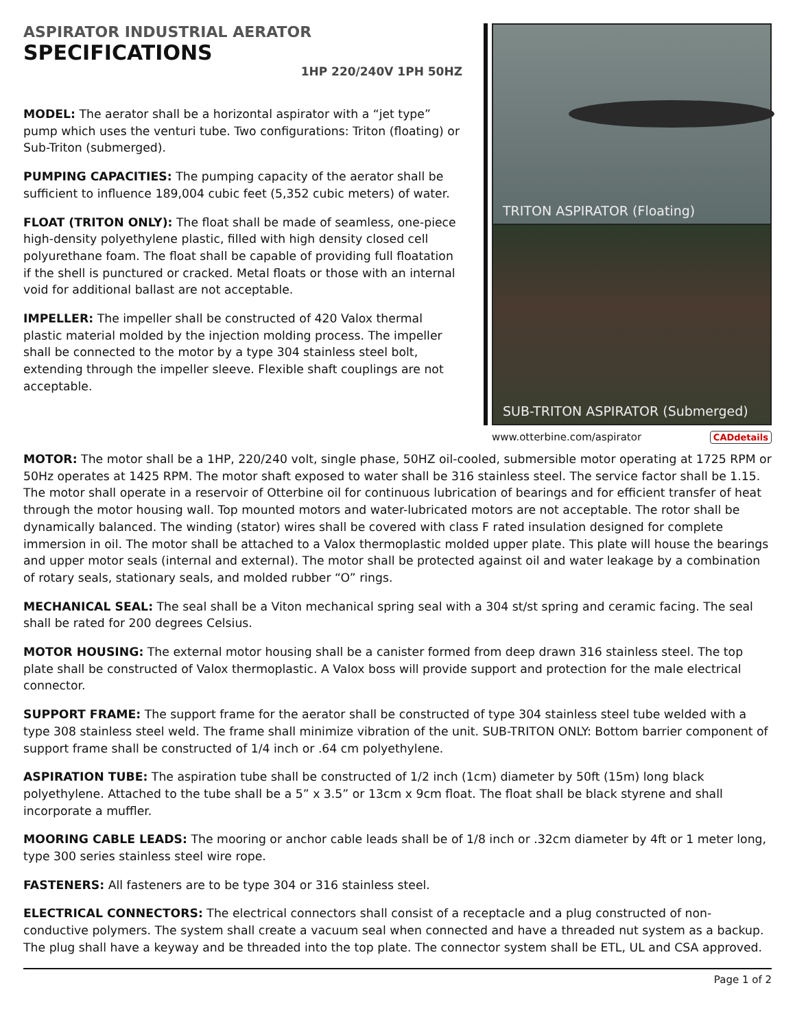ASPIRATOR INDUSTRIAL AERATOR
SPECIFICATIONS
1HP 220/240V 1PH 50HZ
MODEL: The aerator shall be a horizontal aspirator with a “jet type” pump which uses the venturi tube. Two configurations: Triton (floating) or Sub-Triton (submerged).
PUMPING CAPACITIES: The pumping capacity of the aerator shall be sufficient to influence 189,004 cubic feet (5,352 cubic meters) of water.
FLOAT (TRITON ONLY): The float shall be made of seamless, one-piece high-density polyethylene plastic, filled with high density closed cell polyurethane foam. The float shall be capable of providing full floatation if the shell is punctured or cracked. Metal floats or those with an internal void for additional ballast are not acceptable.
IMPELLER: The impeller shall be constructed of 420 Valox thermal plastic material molded by the injection molding process. The impeller shall be connected to the motor by a type 304 stainless steel bolt, extending through the impeller sleeve. Flexible shaft couplings are not acceptable.
TRITON ASPIRATOR (Floating)
SUB-TRITON ASPIRATOR (Submerged)
www.otterbine.com/aspirator CADdetails
MOTOR: The motor shall be a 1HP, 220/240 volt, single phase, 50HZ oil-cooled, submersible motor operating at 1725 RPM or 50Hz operates at 1425 RPM. The motor shaft exposed to water shall be 316 stainless steel. The service factor shall be 1.15. The motor shall operate in a reservoir of Otterbine oil for continuous lubrication of bearings and for efficient transfer of heat through the motor housing wall. Top mounted motors and water-lubricated motors are not acceptable. The rotor shall be dynamically balanced. The winding (stator) wires shall be covered with class F rated insulation designed for complete immersion in oil. The motor shall be attached to a Valox thermoplastic molded upper plate. This plate will house the bearings and upper motor seals (internal and external). The motor shall be protected against oil and water leakage by a combination of rotary seals, stationary seals, and molded rubber “O” rings.
MECHANICAL SEAL: The seal shall be a Viton mechanical spring seal with a 304 st/st spring and ceramic facing. The seal shall be rated for 200 degrees Celsius.
MOTOR HOUSING: The external motor housing shall be a canister formed from deep drawn 316 stainless steel. The top plate shall be constructed of Valox thermoplastic. A Valox boss will provide support and protection for the male electrical connector.
SUPPORT FRAME: The support frame for the aerator shall be constructed of type 304 stainless steel tube welded with a type 308 stainless steel weld. The frame shall minimize vibration of the unit. SUB-TRITON ONLY: Bottom barrier component of support frame shall be constructed of 1/4 inch or .64 cm polyethylene.
ASPIRATION TUBE: The aspiration tube shall be constructed of 1/2 inch (1cm) diameter by 50ft (15m) long black polyethylene. Attached to the tube shall be a 5” x 3.5” or 13cm x 9cm float. The float shall be black styrene and shall incorporate a muffler.
MOORING CABLE LEADS: The mooring or anchor cable leads shall be of 1/8 inch or .32cm diameter by 4ft or 1 meter long, type 300 series stainless steel wire rope.
FASTENERS: All fasteners are to be type 304 or 316 stainless steel.
ELECTRICAL CONNECTORS: The electrical connectors shall consist of a receptacle and a plug constructed of non-conductive polymers. The system shall create a vacuum seal when connected and have a threaded nut system as a backup. The plug shall have a keyway and be threaded into the top plate. The connector system shall be ETL, UL and CSA approved.
Page 1 of 2